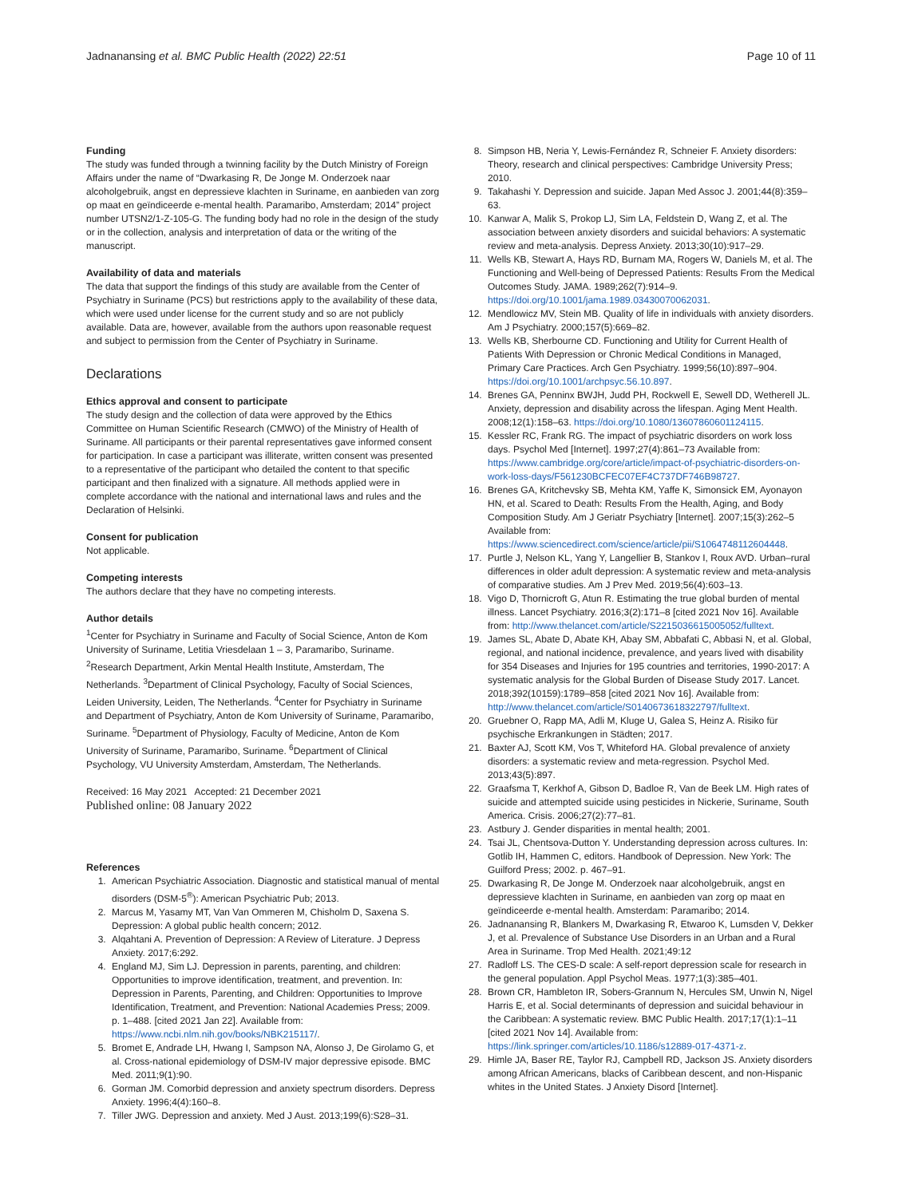Jadnanansing et al. BMC Public Health (2022) 22:51 Page 10 of 11
Funding
The study was funded through a twinning facility by the Dutch Ministry of Foreign Affairs under the name of “Dwarkasing R, De Jonge M. Onderzoek naar alcoholgebruik, angst en depressieve klachten in Suriname, en aanbieden van zorg op maat en geïndiceerde e-mental health. Paramaribo, Amsterdam; 2014” project number UTSN2/1-Z-105-G. The funding body had no role in the design of the study or in the collection, analysis and interpretation of data or the writing of the manuscript.
Availability of data and materials
The data that support the findings of this study are available from the Center of Psychiatry in Suriname (PCS) but restrictions apply to the availability of these data, which were used under license for the current study and so are not publicly available. Data are, however, available from the authors upon reasonable request and subject to permission from the Center of Psychiatry in Suriname.
Declarations
Ethics approval and consent to participate
The study design and the collection of data were approved by the Ethics Committee on Human Scientific Research (CMWO) of the Ministry of Health of Suriname. All participants or their parental representatives gave informed consent for participation. In case a participant was illiterate, written consent was presented to a representative of the participant who detailed the content to that specific participant and then finalized with a signature. All methods applied were in complete accordance with the national and international laws and rules and the Declaration of Helsinki.
Consent for publication
Not applicable.
Competing interests
The authors declare that they have no competing interests.
Author details
<sup>1</sup> Center for Psychiatry in Suriname and Faculty of Social Science, Anton de Kom University of Suriname, Letitia Vriesdelaan 1 – 3, Paramaribo, Suriname. <sup>2</sup>Research Department, Arkin Mental Health Institute, Amsterdam, The Netherlands. <sup>3</sup>Department of Clinical Psychology, Faculty of Social Sciences, Leiden University, Leiden, The Netherlands. <sup>4</sup>Center for Psychiatry in Suriname and Department of Psychiatry, Anton de Kom University of Suriname, Paramaribo, Suriname. <sup>5</sup>Department of Physiology, Faculty of Medicine, Anton de Kom University of Suriname, Paramaribo, Suriname. <sup>6</sup>Department of Clinical Psychology, VU University Amsterdam, Amsterdam, The Netherlands.
Received: 16 May 2021 Accepted: 21 December 2021
Published online: 08 January 2022
References
1. American Psychiatric Association. Diagnostic and statistical manual of mental disorders (DSM-5<sup>®</sup>): American Psychiatric Pub; 2013.
2. Marcus M, Yasamy MT, Van Van Ommeren M, Chisholm D, Saxena S. Depression: A global public health concern; 2012.
3. Alqahtani A. Prevention of Depression: A Review of Literature. J Depress Anxiety. 2017;6:292.
4. England MJ, Sim LJ. Depression in parents, parenting, and children: Opportunities to improve identification, treatment, and prevention. In: Depression in Parents, Parenting, and Children: Opportunities to Improve Identification, Treatment, and Prevention: National Academies Press; 2009. p. 1–488. [cited 2021 Jan 22]. Available from: https://www.ncbi.nlm.nih.gov/books/NBK215117/.
5. Bromet E, Andrade LH, Hwang I, Sampson NA, Alonso J, De Girolamo G, et al. Cross-national epidemiology of DSM-IV major depressive episode. BMC Med. 2011;9(1):90.
6. Gorman JM. Comorbid depression and anxiety spectrum disorders. Depress Anxiety. 1996;4(4):160–8.
7. Tiller JWG. Depression and anxiety. Med J Aust. 2013;199(6):S28–31.
8. Simpson HB, Neria Y, Lewis-Fernández R, Schneier F. Anxiety disorders: Theory, research and clinical perspectives: Cambridge University Press; 2010.
9. Takahashi Y. Depression and suicide. Japan Med Assoc J. 2001;44(8):359–63.
10. Kanwar A, Malik S, Prokop LJ, Sim LA, Feldstein D, Wang Z, et al. The association between anxiety disorders and suicidal behaviors: A systematic review and meta-analysis. Depress Anxiety. 2013;30(10):917–29.
11. Wells KB, Stewart A, Hays RD, Burnam MA, Rogers W, Daniels M, et al. The Functioning and Well-being of Depressed Patients: Results From the Medical Outcomes Study. JAMA. 1989;262(7):914–9. https://doi.org/10.1001/jama.1989.03430070062031.
12. Mendlowicz MV, Stein MB. Quality of life in individuals with anxiety disorders. Am J Psychiatry. 2000;157(5):669–82.
13. Wells KB, Sherbourne CD. Functioning and Utility for Current Health of Patients With Depression or Chronic Medical Conditions in Managed, Primary Care Practices. Arch Gen Psychiatry. 1999;56(10):897–904. https://doi.org/10.1001/archpsyc.56.10.897.
14. Brenes GA, Penninx BWJH, Judd PH, Rockwell E, Sewell DD, Wetherell JL. Anxiety, depression and disability across the lifespan. Aging Ment Health. 2008;12(1):158–63. https://doi.org/10.1080/13607860601124115.
15. Kessler RC, Frank RG. The impact of psychiatric disorders on work loss days. Psychol Med [Internet]. 1997;27(4):861–73 Available from: https://www.cambridge.org/core/article/impact-of-psychiatric-disorders-on-work-loss-days/F561230BCFEC07EF4C737DF746B98727.
16. Brenes GA, Kritchevsky SB, Mehta KM, Yaffe K, Simonsick EM, Ayonayon HN, et al. Scared to Death: Results From the Health, Aging, and Body Composition Study. Am J Geriatr Psychiatry [Internet]. 2007;15(3):262–5 Available from: https://www.sciencedirect.com/science/article/pii/S1064748112604448.
17. Purtle J, Nelson KL, Yang Y, Langellier B, Stankov I, Roux AVD. Urban–rural differences in older adult depression: A systematic review and meta-analysis of comparative studies. Am J Prev Med. 2019;56(4):603–13.
18. Vigo D, Thornicroft G, Atun R. Estimating the true global burden of mental illness. Lancet Psychiatry. 2016;3(2):171–8 [cited 2021 Nov 16]. Available from: http://www.thelancet.com/article/S2215036615005052/fulltext.
19. James SL, Abate D, Abate KH, Abay SM, Abbafati C, Abbasi N, et al. Global, regional, and national incidence, prevalence, and years lived with disability for 354 Diseases and Injuries for 195 countries and territories, 1990-2017: A systematic analysis for the Global Burden of Disease Study 2017. Lancet. 2018;392(10159):1789–858 [cited 2021 Nov 16]. Available from: http://www.thelancet.com/article/S0140673618322797/fulltext.
20. Gruebner O, Rapp MA, Adli M, Kluge U, Galea S, Heinz A. Risiko für psychische Erkrankungen in Städten; 2017.
21. Baxter AJ, Scott KM, Vos T, Whiteford HA. Global prevalence of anxiety disorders: a systematic review and meta-regression. Psychol Med. 2013;43(5):897.
22. Graafsma T, Kerkhof A, Gibson D, Badloe R, Van de Beek LM. High rates of suicide and attempted suicide using pesticides in Nickerie, Suriname, South America. Crisis. 2006;27(2):77–81.
23. Astbury J. Gender disparities in mental health; 2001.
24. Tsai JL, Chentsova-Dutton Y. Understanding depression across cultures. In: Gotlib IH, Hammen C, editors. Handbook of Depression. New York: The Guilford Press; 2002. p. 467–91.
25. Dwarkasing R, De Jonge M. Onderzoek naar alcoholgebruik, angst en depressieve klachten in Suriname, en aanbieden van zorg op maat en geïndiceerde e-mental health. Amsterdam: Paramaribo; 2014.
26. Jadnanansing R, Blankers M, Dwarkasing R, Etwaroo K, Lumsden V, Dekker J, et al. Prevalence of Substance Use Disorders in an Urban and a Rural Area in Suriname. Trop Med Health. 2021;49:12
27. Radloff LS. The CES-D scale: A self-report depression scale for research in the general population. Appl Psychol Meas. 1977;1(3):385–401.
28. Brown CR, Hambleton IR, Sobers-Grannum N, Hercules SM, Unwin N, Nigel Harris E, et al. Social determinants of depression and suicidal behaviour in the Caribbean: A systematic review. BMC Public Health. 2017;17(1):1–11 [cited 2021 Nov 14]. Available from: https://link.springer.com/articles/10.1186/s12889-017-4371-z.
29. Himle JA, Baser RE, Taylor RJ, Campbell RD, Jackson JS. Anxiety disorders among African Americans, blacks of Caribbean descent, and non-Hispanic whites in the United States. J Anxiety Disord [Internet].